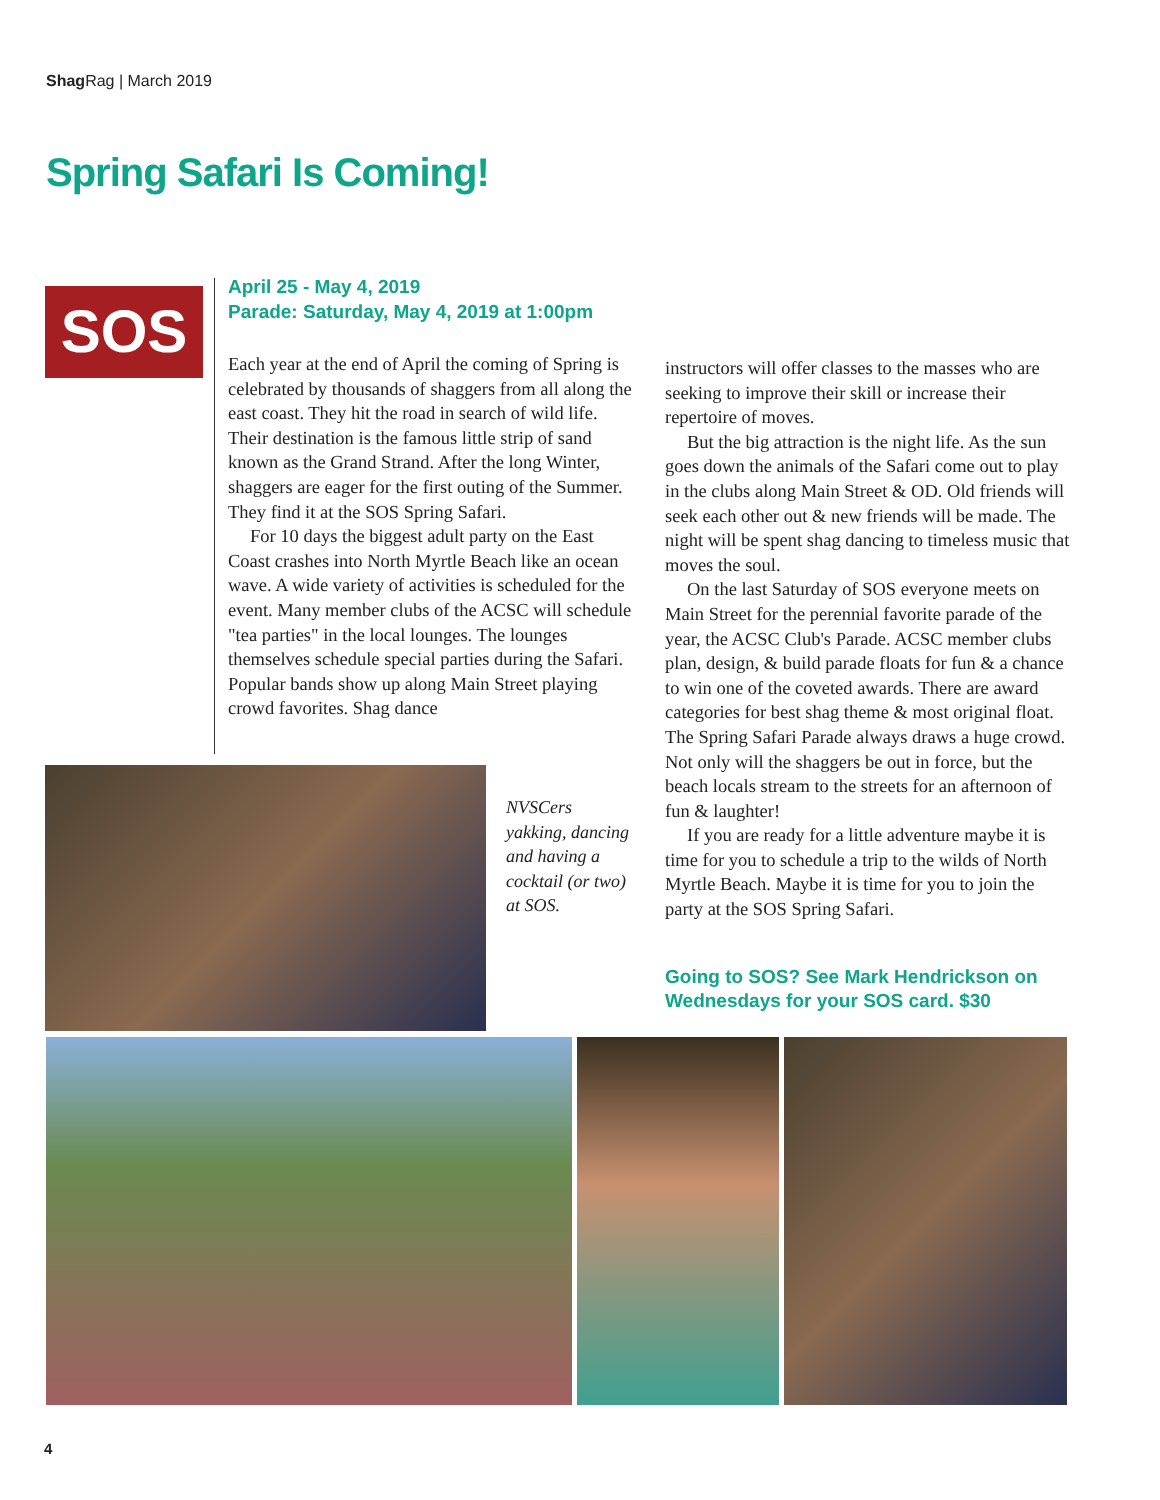Shag Rag | March 2019
Spring Safari Is Coming!
SOS
April 25 - May 4, 2019
Parade: Saturday, May 4, 2019 at 1:00pm
Each year at the end of April the coming of Spring is celebrated by thousands of shaggers from all along the east coast. They hit the road in search of wild life. Their destination is the famous little strip of sand known as the Grand Strand. After the long Winter, shaggers are eager for the first outing of the Summer. They find it at the SOS Spring Safari.
For 10 days the biggest adult party on the East Coast crashes into North Myrtle Beach like an ocean wave. A wide variety of activities is scheduled for the event. Many member clubs of the ACSC will schedule "tea parties" in the local lounges. The lounges themselves schedule special parties during the Safari. Popular bands show up along Main Street playing crowd favorites. Shag dance
instructors will offer classes to the masses who are seeking to improve their skill or increase their repertoire of moves.
But the big attraction is the night life. As the sun goes down the animals of the Safari come out to play in the clubs along Main Street & OD. Old friends will seek each other out & new friends will be made. The night will be spent shag dancing to timeless music that moves the soul.
On the last Saturday of SOS everyone meets on Main Street for the perennial favorite parade of the year, the ACSC Club's Parade. ACSC member clubs plan, design, & build parade floats for fun & a chance to win one of the coveted awards. There are award categories for best shag theme & most original float. The Spring Safari Parade always draws a huge crowd. Not only will the shaggers be out in force, but the beach locals stream to the streets for an afternoon of fun & laughter!
If you are ready for a little adventure maybe it is time for you to schedule a trip to the wilds of North Myrtle Beach. Maybe it is time for you to join the party at the SOS Spring Safari.
NVSCers yakking, dancing and having a cocktail (or two) at SOS.
Going to SOS? See Mark Hendrickson on
Wednesdays for your SOS card. $30
4